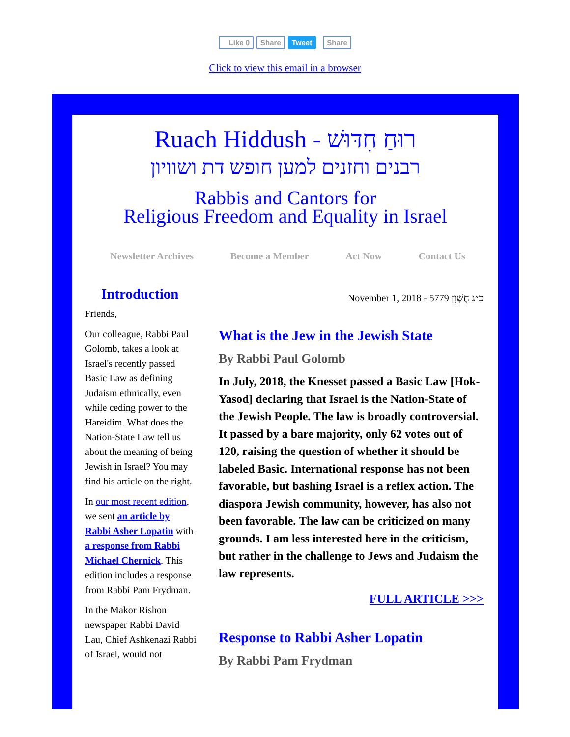Like 0 Share Tweet Share
Click to view this email in a browser
Ruach Hiddush - רוּחַ חִדּוּשׁ
רבנים וחזנים למען חופש דת ושוויון
Rabbis and Cantors for
Religious Freedom and Equality in Israel
Newsletter Archives Become a Member Act Now Contact Us
Introduction
Friends,
Our colleague, Rabbi Paul Golomb, takes a look at Israel's recently passed Basic Law as defining Judaism ethnically, even while ceding power to the Hareidim. What does the Nation-State Law tell us about the meaning of being Jewish in Israel? You may find his article on the right.
In our most recent edition, we sent an article by Rabbi Asher Lopatin with a response from Rabbi Michael Chernick. This edition includes a response from Rabbi Pam Frydman.
In the Makor Rishon newspaper Rabbi David Lau, Chief Ashkenazi Rabbi of Israel, would not
November 1, 2018 - 5779 כ״ג חֶשְׁוָן
What is the Jew in the Jewish State
By Rabbi Paul Golomb
In July, 2018, the Knesset passed a Basic Law [Hok-Yasod] declaring that Israel is the Nation-State of the Jewish People. The law is broadly controversial. It passed by a bare majority, only 62 votes out of 120, raising the question of whether it should be labeled Basic. International response has not been favorable, but bashing Israel is a reflex action. The diaspora Jewish community, however, has also not been favorable. The law can be criticized on many grounds. I am less interested here in the criticism, but rather in the challenge to Jews and Judaism the law represents.
FULL ARTICLE >>>
Response to Rabbi Asher Lopatin
By Rabbi Pam Frydman